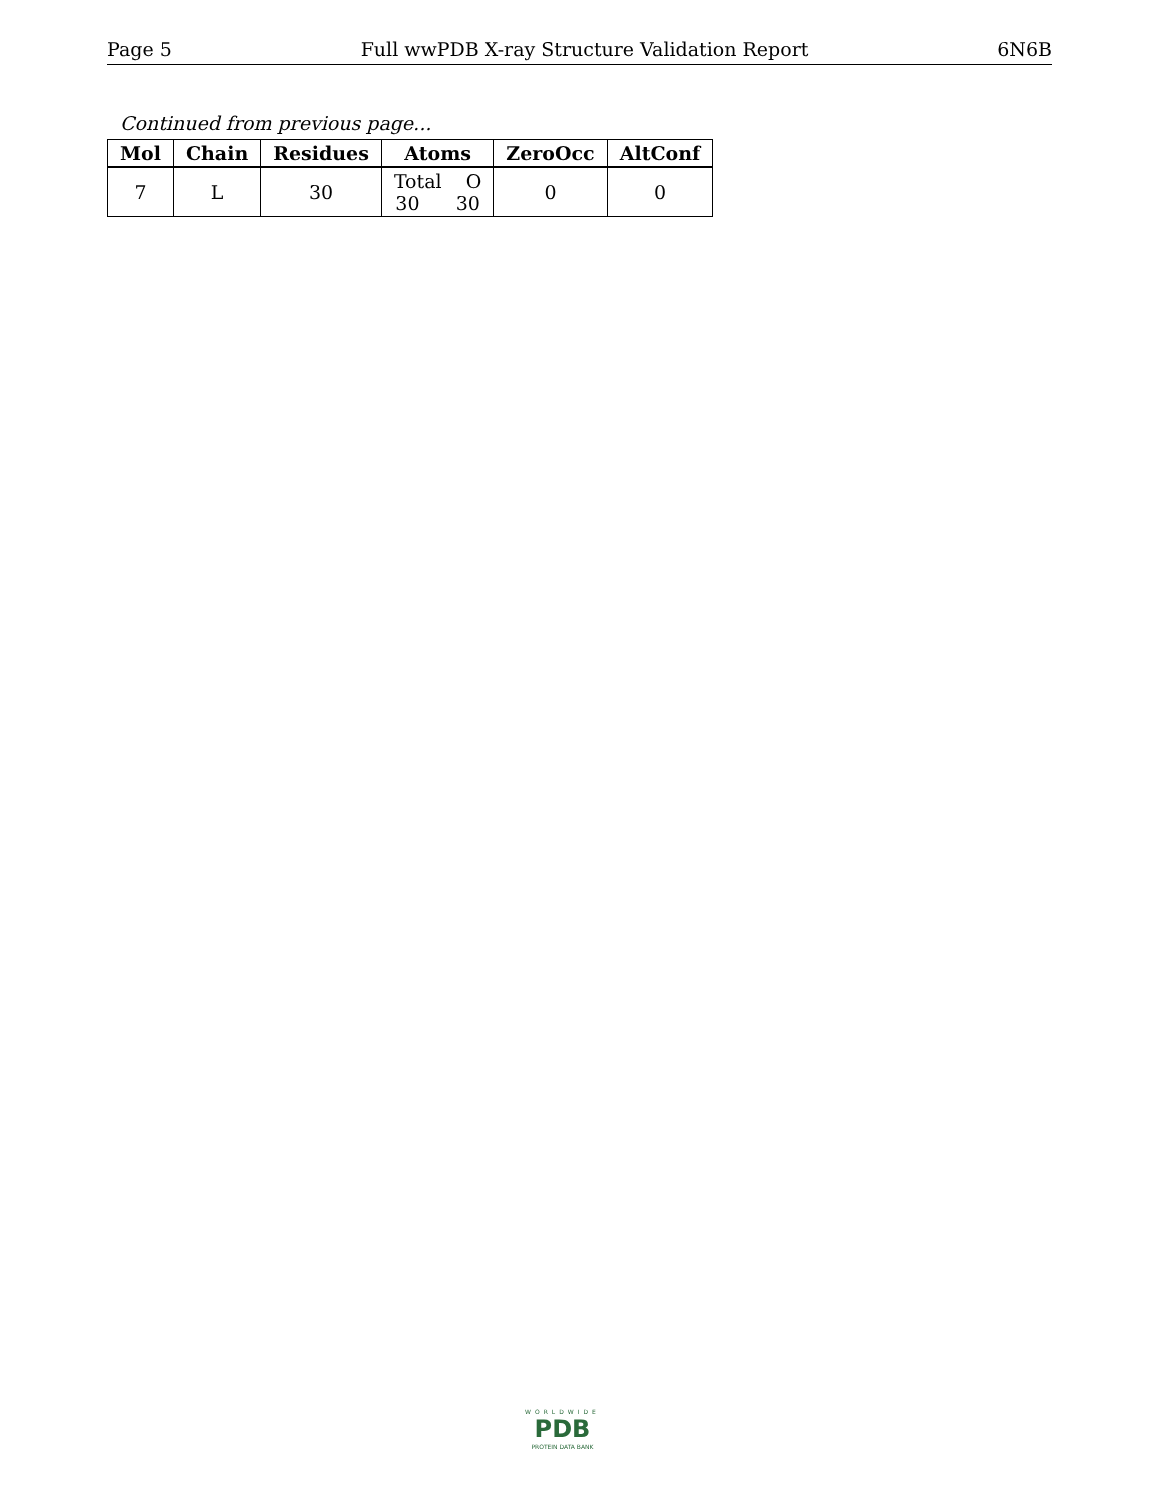Page 5 Full wwPDB X-ray Structure Validation Report 6N6B
Continued from previous page...
| Mol | Chain | Residues | Atoms | ZeroOcc | AltConf |
| --- | --- | --- | --- | --- | --- |
| 7 | L | 30 | Total O 30 30 | 0 | 0 |
WORLDWIDE
PDB
PROTEIN DATA BANK